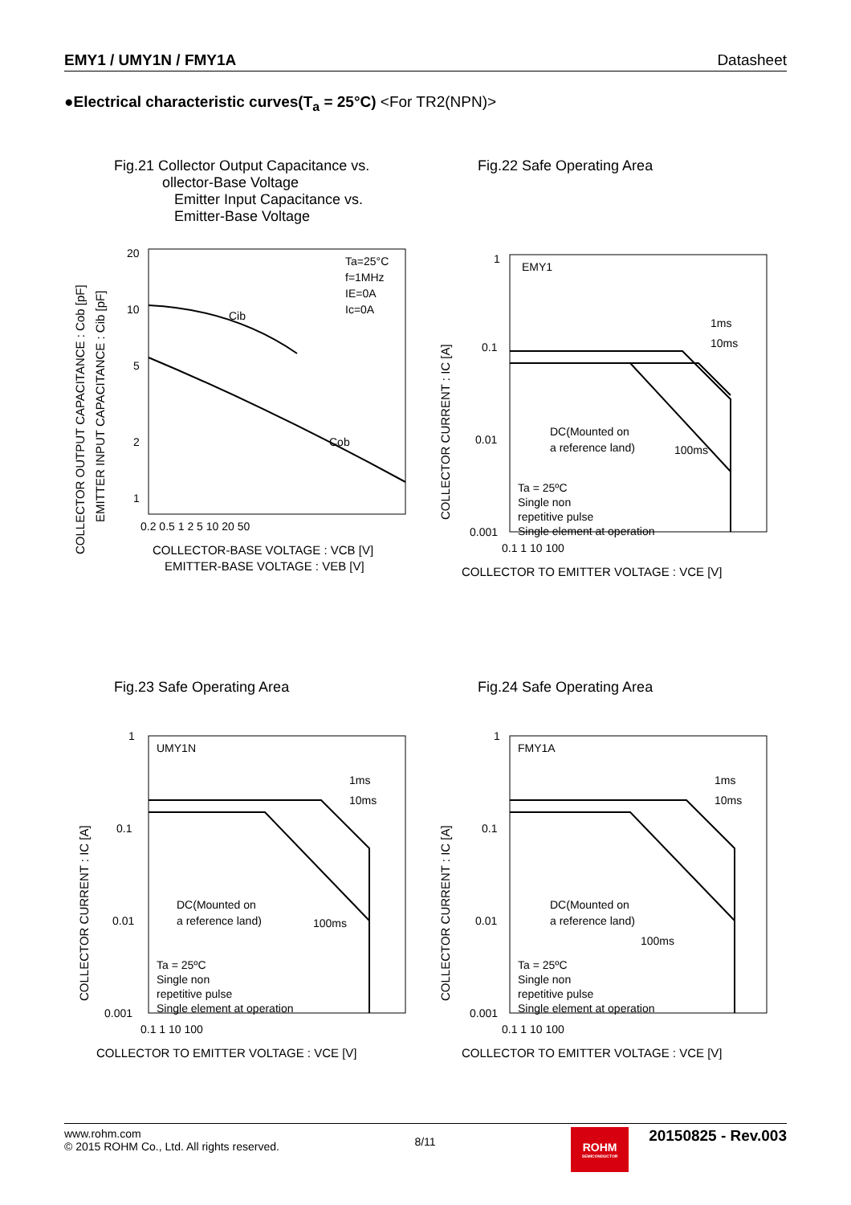EMY1 / UMY1N / FMY1A Datasheet
●Electrical characteristic curves(T<sub>a</sub> = 25°C) <For TR2(NPN)>
Fig.21 Collector Output Capacitance vs.
ollector-Base Voltage
Emitter Input Capacitance vs.
Emitter-Base Voltage
COLLECTOR OUTPUT CAPACITANCE : Cob [pF]
EMITTER INPUT CAPACITANCE : Cib [pF]
20
10
5
2
1
0.2 0.5 1 2 5 10 20 50
Cib
Cob
Ta=25°C
f=1MHz
IE=0A
Ic=0A
COLLECTOR-BASE VOLTAGE : VCB [V]
EMITTER-BASE VOLTAGE : VEB [V]
Fig.22 Safe Operating Area
COLLECTOR CURRENT : IC [A]
1
0.1
0.01
0.001
0.1 1 10 100
EMY1
1ms
10ms
DC(Mounted on
a reference land)
100ms
Ta = 25ºC
Single non
repetitive pulse
Single element at operation
COLLECTOR TO EMITTER VOLTAGE : VCE [V]
Fig.23 Safe Operating Area
COLLECTOR CURRENT : IC [A]
1
0.1
0.01
0.001
0.1 1 10 100
UMY1N
1ms
10ms
DC(Mounted on
a reference land)
100ms
Ta = 25ºC
Single non
repetitive pulse
Single element at operation
COLLECTOR TO EMITTER VOLTAGE : VCE [V]
Fig.24 Safe Operating Area
COLLECTOR CURRENT : IC [A]
1
0.1
0.01
0.001
0.1 1 10 100
FMY1A
1ms
10ms
DC(Mounted on
a reference land)
100ms
Ta = 25ºC
Single non
repetitive pulse
Single element at operation
COLLECTOR TO EMITTER VOLTAGE : VCE [V]
www.rohm.com
© 2015 ROHM Co., Ltd. All rights reserved.
8/11
ROHM SEMICONDUCTOR
20150825 - Rev.003